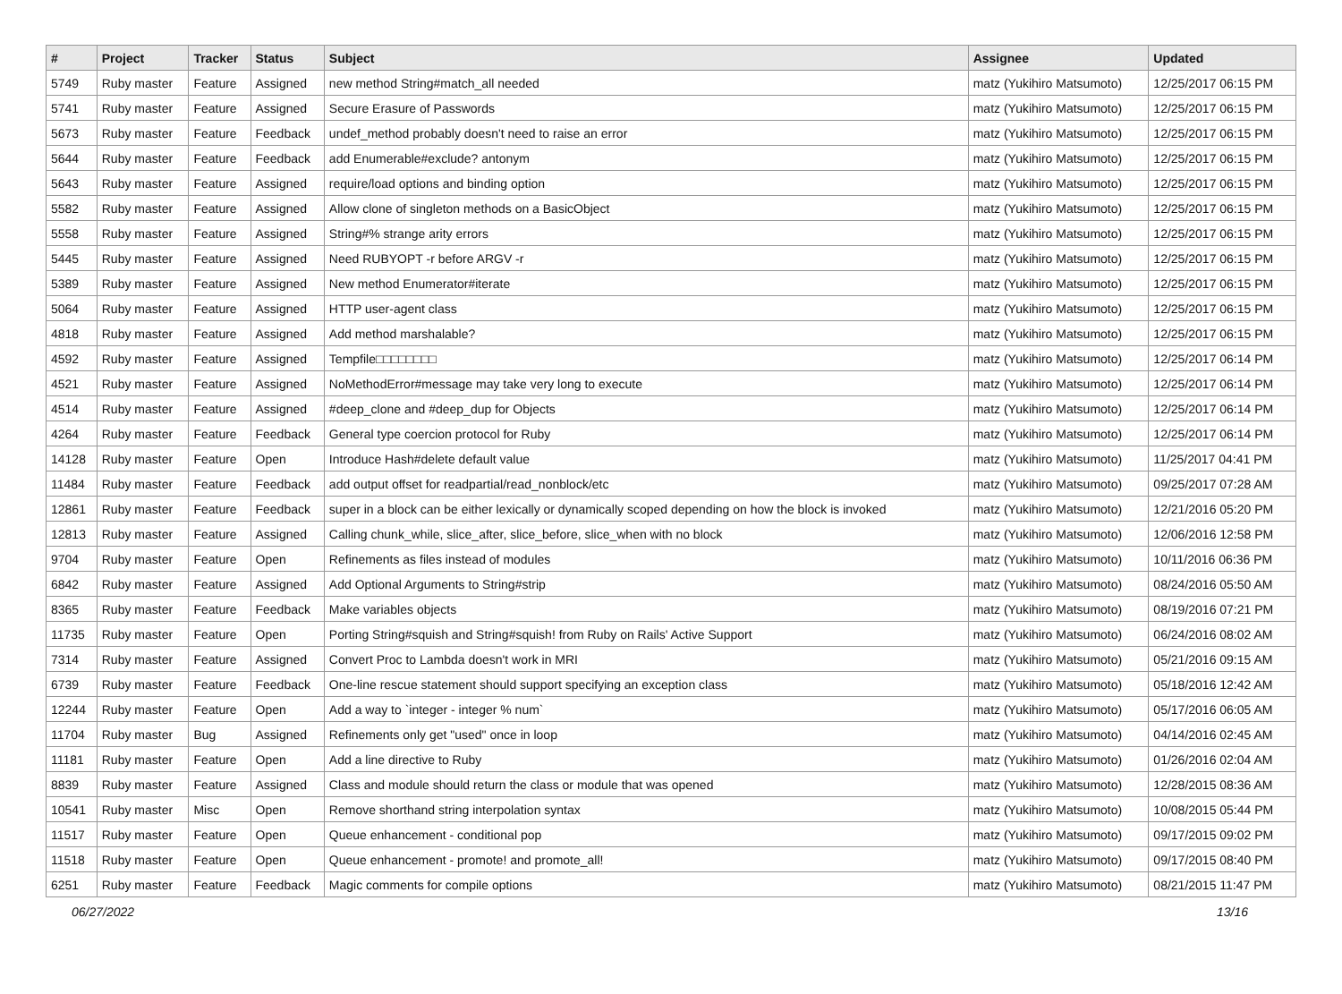| # | Project | Tracker | Status | Subject | Assignee | Updated |
| --- | --- | --- | --- | --- | --- | --- |
| 5749 | Ruby master | Feature | Assigned | new method String#match_all needed | matz (Yukihiro Matsumoto) | 12/25/2017 06:15 PM |
| 5741 | Ruby master | Feature | Assigned | Secure Erasure of Passwords | matz (Yukihiro Matsumoto) | 12/25/2017 06:15 PM |
| 5673 | Ruby master | Feature | Feedback | undef_method probably doesn't need to raise an error | matz (Yukihiro Matsumoto) | 12/25/2017 06:15 PM |
| 5644 | Ruby master | Feature | Feedback | add Enumerable#exclude? antonym | matz (Yukihiro Matsumoto) | 12/25/2017 06:15 PM |
| 5643 | Ruby master | Feature | Assigned | require/load options and binding option | matz (Yukihiro Matsumoto) | 12/25/2017 06:15 PM |
| 5582 | Ruby master | Feature | Assigned | Allow clone of singleton methods on a BasicObject | matz (Yukihiro Matsumoto) | 12/25/2017 06:15 PM |
| 5558 | Ruby master | Feature | Assigned | String#% strange arity errors | matz (Yukihiro Matsumoto) | 12/25/2017 06:15 PM |
| 5445 | Ruby master | Feature | Assigned | Need RUBYOPT -r before ARGV -r | matz (Yukihiro Matsumoto) | 12/25/2017 06:15 PM |
| 5389 | Ruby master | Feature | Assigned | New method Enumerator#iterate | matz (Yukihiro Matsumoto) | 12/25/2017 06:15 PM |
| 5064 | Ruby master | Feature | Assigned | HTTP user-agent class | matz (Yukihiro Matsumoto) | 12/25/2017 06:15 PM |
| 4818 | Ruby master | Feature | Assigned | Add method marshalable? | matz (Yukihiro Matsumoto) | 12/25/2017 06:15 PM |
| 4592 | Ruby master | Feature | Assigned | Tempfile□□□□□□□□ | matz (Yukihiro Matsumoto) | 12/25/2017 06:14 PM |
| 4521 | Ruby master | Feature | Assigned | NoMethodError#message may take very long to execute | matz (Yukihiro Matsumoto) | 12/25/2017 06:14 PM |
| 4514 | Ruby master | Feature | Assigned | #deep_clone and #deep_dup for Objects | matz (Yukihiro Matsumoto) | 12/25/2017 06:14 PM |
| 4264 | Ruby master | Feature | Feedback | General type coercion protocol for Ruby | matz (Yukihiro Matsumoto) | 12/25/2017 06:14 PM |
| 14128 | Ruby master | Feature | Open | Introduce Hash#delete default value | matz (Yukihiro Matsumoto) | 11/25/2017 04:41 PM |
| 11484 | Ruby master | Feature | Feedback | add output offset for readpartial/read_nonblock/etc | matz (Yukihiro Matsumoto) | 09/25/2017 07:28 AM |
| 12861 | Ruby master | Feature | Feedback | super in a block can be either lexically or dynamically scoped depending on how the block is invoked | matz (Yukihiro Matsumoto) | 12/21/2016 05:20 PM |
| 12813 | Ruby master | Feature | Assigned | Calling chunk_while, slice_after, slice_before, slice_when with no block | matz (Yukihiro Matsumoto) | 12/06/2016 12:58 PM |
| 9704 | Ruby master | Feature | Open | Refinements as files instead of modules | matz (Yukihiro Matsumoto) | 10/11/2016 06:36 PM |
| 6842 | Ruby master | Feature | Assigned | Add Optional Arguments to String#strip | matz (Yukihiro Matsumoto) | 08/24/2016 05:50 AM |
| 8365 | Ruby master | Feature | Feedback | Make variables objects | matz (Yukihiro Matsumoto) | 08/19/2016 07:21 PM |
| 11735 | Ruby master | Feature | Open | Porting String#squish and String#squish! from Ruby on Rails' Active Support | matz (Yukihiro Matsumoto) | 06/24/2016 08:02 AM |
| 7314 | Ruby master | Feature | Assigned | Convert Proc to Lambda doesn't work in MRI | matz (Yukihiro Matsumoto) | 05/21/2016 09:15 AM |
| 6739 | Ruby master | Feature | Feedback | One-line rescue statement should support specifying an exception class | matz (Yukihiro Matsumoto) | 05/18/2016 12:42 AM |
| 12244 | Ruby master | Feature | Open | Add a way to `integer - integer % num` | matz (Yukihiro Matsumoto) | 05/17/2016 06:05 AM |
| 11704 | Ruby master | Bug | Assigned | Refinements only get "used" once in loop | matz (Yukihiro Matsumoto) | 04/14/2016 02:45 AM |
| 11181 | Ruby master | Feature | Open | Add a line directive to Ruby | matz (Yukihiro Matsumoto) | 01/26/2016 02:04 AM |
| 8839 | Ruby master | Feature | Assigned | Class and module should return the class or module that was opened | matz (Yukihiro Matsumoto) | 12/28/2015 08:36 AM |
| 10541 | Ruby master | Misc | Open | Remove shorthand string interpolation syntax | matz (Yukihiro Matsumoto) | 10/08/2015 05:44 PM |
| 11517 | Ruby master | Feature | Open | Queue enhancement - conditional pop | matz (Yukihiro Matsumoto) | 09/17/2015 09:02 PM |
| 11518 | Ruby master | Feature | Open | Queue enhancement - promote! and promote_all! | matz (Yukihiro Matsumoto) | 09/17/2015 08:40 PM |
| 6251 | Ruby master | Feature | Feedback | Magic comments for compile options | matz (Yukihiro Matsumoto) | 08/21/2015 11:47 PM |
06/27/2022 13/16